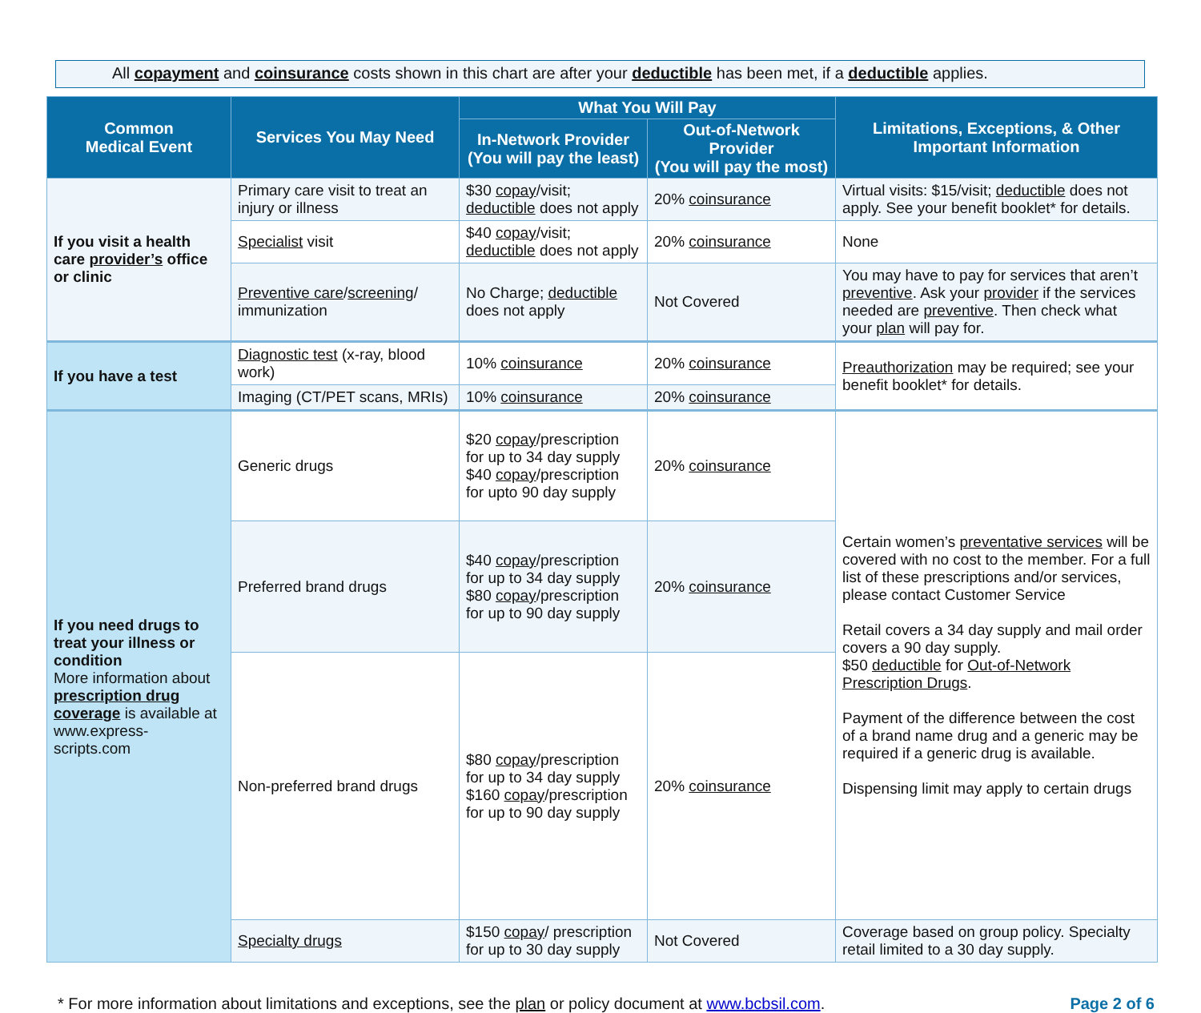All copayment and coinsurance costs shown in this chart are after your deductible has been met, if a deductible applies.
| Common Medical Event | Services You May Need | What You Will Pay | | Limitations, Exceptions, & Other Important Information |
| --- | --- | --- | --- | --- |
| | | In-Network Provider (You will pay the least) | Out-of-Network Provider (You will pay the most) | |
| If you visit a health care provider’s office or clinic | Primary care visit to treat an injury or illness | $30 copay /visit; deductible does not apply | 20% coinsurance | Virtual visits: $15/visit; deductible does not apply. See your benefit booklet* for details. |
| | Specialist visit | $40 copay /visit; deductible does not apply | 20% coinsurance | None |
| | Preventive care / screening / immunization | No Charge; deductible does not apply | Not Covered | You may have to pay for services that aren’t preventive . Ask your provider if the services needed are preventive . Then check what your plan will pay for. |
| If you have a test | Diagnostic test (x-ray, blood work) | 10% coinsurance | 20% coinsurance | Preauthorization may be required; see your benefit booklet* for details. |
| | Imaging (CT/PET scans, MRIs) | 10% coinsurance | 20% coinsurance | |
| If you need drugs to treat your illness or condition More information about prescription drug coverage is available at www.express-scripts.com | Generic drugs | $20 copay /prescription for up to 34 day supply $40 copay /prescription for upto 90 day supply | 20% coinsurance | Certain women’s preventative services will be covered with no cost to the member. For a full list of these prescriptions and/or services, please contact Customer Service Retail covers a 34 day supply and mail order covers a 90 day supply. $50 deductible for Out-of-Network Prescription Drugs . Payment of the difference between the cost of a brand name drug and a generic may be required if a generic drug is available. Dispensing limit may apply to certain drugs |
| | Preferred brand drugs | $40 copay /prescription for up to 34 day supply $80 copay /prescription for up to 90 day supply | 20% coinsurance | |
| | Non-preferred brand drugs | $80 copay /prescription for up to 34 day supply $160 copay /prescription for up to 90 day supply | 20% coinsurance | |
| | Specialty drugs | $150 copay / prescription for up to 30 day supply | Not Covered | Coverage based on group policy. Specialty retail limited to a 30 day supply. |
* For more information about limitations and exceptions, see the plan or policy document at www.bcbsil.com. Page 2 of 6